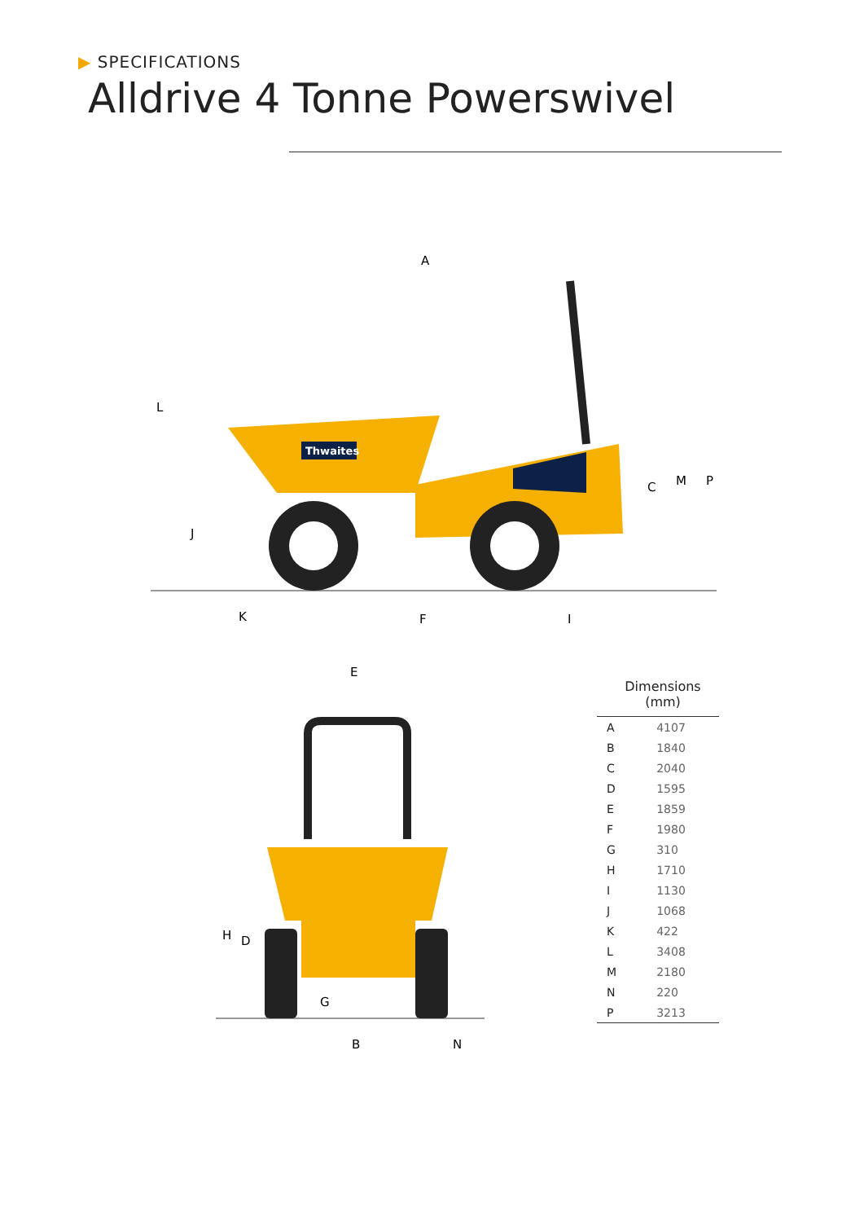▶ SPECIFICATIONS
Alldrive 4 Tonne Powerswivel
Thwaites
A
L
J
C
M
P
K
F
I
E
H
D
G
B
N
Dimensions
(mm)
| A | 4107 |
| B | 1840 |
| C | 2040 |
| D | 1595 |
| E | 1859 |
| F | 1980 |
| G | 310 |
| H | 1710 |
| I | 1130 |
| J | 1068 |
| K | 422 |
| L | 3408 |
| M | 2180 |
| N | 220 |
| P | 3213 |